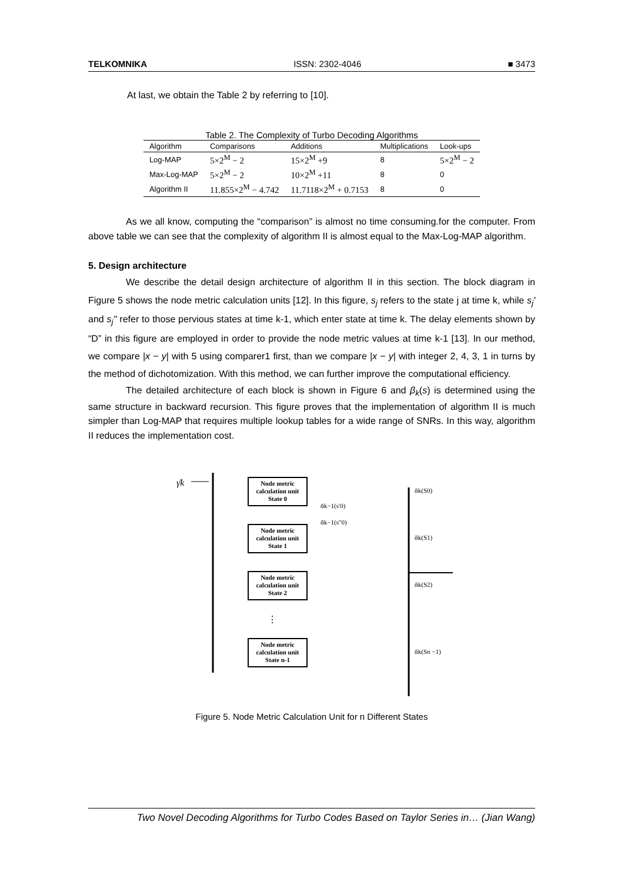TELKOMNIKA ISSN: 2302-4046 ■ 3473
At last, we obtain the Table 2 by referring to [10].
Table 2. The Complexity of Turbo Decoding Algorithms
| Algorithm | Comparisons | Additions | Multiplications | Look-ups |
| --- | --- | --- | --- | --- |
| Log-MAP | 5×2<sup>M</sup> − 2 | 15×2<sup>M</sup> +9 | 8 | 5×2<sup>M</sup> − 2 |
| Max-Log-MAP | 5×2<sup>M</sup> − 2 | 10×2<sup>M</sup> +11 | 8 | 0 |
| Algorithm II | 11.855×2<sup>M</sup> − 4.742 | 11.7118×2<sup>M</sup> + 0.7153 | 8 | 0 |
As we all know, computing the “comparison” is almost no time consuming.for the computer. From above table we can see that the complexity of algorithm II is almost equal to the Max-Log-MAP algorithm.
5. Design architecture
We describe the detail design architecture of algorithm II in this section. The block diagram in Figure 5 shows the node metric calculation units [12]. In this figure, s<sub>j</sub> refers to the state j at time k, while s<sub>j</sub>' and s<sub>j</sub>'' refer to those pervious states at time k-1, which enter state at time k. The delay elements shown by “D” in this figure are employed in order to provide the node metric values at time k-1 [13]. In our method, we compare |x − y| with 5 using comparer1 first, than we compare |x − y| with integer 2, 4, 3, 1 in turns by the method of dichotomization. With this method, we can further improve the computational efficiency.
The detailed architecture of each block is shown in Figure 6 and β<sub>k</sub>(s) is determined using the same structure in backward recursion. This figure proves that the implementation of algorithm II is much simpler than Log-MAP that requires multiple lookup tables for a wide range of SNRs. In this way, algorithm II reduces the implementation cost.
γ̄k
Node metric
calculation unit
State 0
ᾱk(S0)
ᾱk−1(s′0)
ᾱk−1(s″0)
Node metric
calculation unit
State 1
ᾱk(S1)
Node metric
calculation unit
State 2
ᾱk(S2)
⋮
Node metric
calculation unit
State n-1
ᾱk(Sn −1)
Figure 5. Node Metric Calculation Unit for n Different States
Two Novel Decoding Algorithms for Turbo Codes Based on Taylor Series in… (Jian Wang)